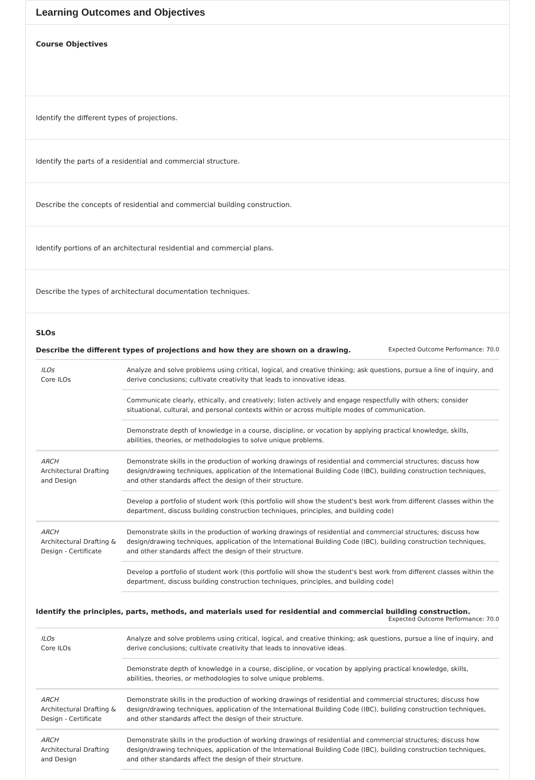Learning Outcomes and Objectives
Course Objectives
Identify the different types of projections.
Identify the parts of a residential and commercial structure.
Describe the concepts of residential and commercial building construction.
Identify portions of an architectural residential and commercial plans.
Describe the types of architectural documentation techniques.
SLOs
Describe the different types of projections and how they are shown on a drawing. Expected Outcome Performance: 70.0
| ILOs Core ILOs | Analyze and solve problems using critical, logical, and creative thinking; ask questions, pursue a line of inquiry, and derive conclusions; cultivate creativity that leads to innovative ideas. |
| | Communicate clearly, ethically, and creatively; listen actively and engage respectfully with others; consider situational, cultural, and personal contexts within or across multiple modes of communication. |
| | Demonstrate depth of knowledge in a course, discipline, or vocation by applying practical knowledge, skills, abilities, theories, or methodologies to solve unique problems. |
| ARCH Architectural Drafting and Design | Demonstrate skills in the production of working drawings of residential and commercial structures; discuss how design/drawing techniques, application of the International Building Code (IBC), building construction techniques, and other standards affect the design of their structure. |
| | Develop a portfolio of student work (this portfolio will show the student's best work from different classes within the department, discuss building construction techniques, principles, and building code) |
| ARCH Architectural Drafting & Design - Certificate | Demonstrate skills in the production of working drawings of residential and commercial structures; discuss how design/drawing techniques, application of the International Building Code (IBC), building construction techniques, and other standards affect the design of their structure. |
| | Develop a portfolio of student work (this portfolio will show the student's best work from different classes within the department, discuss building construction techniques, principles, and building code) |
Identify the principles, parts, methods, and materials used for residential and commercial building construction.
Expected Outcome Performance: 70.0
| ILOs Core ILOs | Analyze and solve problems using critical, logical, and creative thinking; ask questions, pursue a line of inquiry, and derive conclusions; cultivate creativity that leads to innovative ideas. |
| | Demonstrate depth of knowledge in a course, discipline, or vocation by applying practical knowledge, skills, abilities, theories, or methodologies to solve unique problems. |
| ARCH Architectural Drafting & Design - Certificate | Demonstrate skills in the production of working drawings of residential and commercial structures; discuss how design/drawing techniques, application of the International Building Code (IBC), building construction techniques, and other standards affect the design of their structure. |
| ARCH Architectural Drafting and Design | Demonstrate skills in the production of working drawings of residential and commercial structures; discuss how design/drawing techniques, application of the International Building Code (IBC), building construction techniques, and other standards affect the design of their structure. |